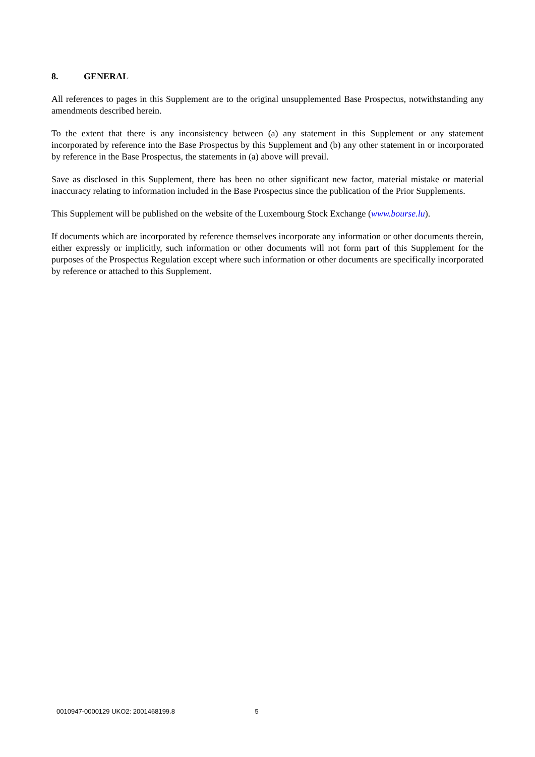8. GENERAL
All references to pages in this Supplement are to the original unsupplemented Base Prospectus, notwithstanding any amendments described herein.
To the extent that there is any inconsistency between (a) any statement in this Supplement or any statement incorporated by reference into the Base Prospectus by this Supplement and (b) any other statement in or incorporated by reference in the Base Prospectus, the statements in (a) above will prevail.
Save as disclosed in this Supplement, there has been no other significant new factor, material mistake or material inaccuracy relating to information included in the Base Prospectus since the publication of the Prior Supplements.
This Supplement will be published on the website of the Luxembourg Stock Exchange (www.bourse.lu).
If documents which are incorporated by reference themselves incorporate any information or other documents therein, either expressly or implicitly, such information or other documents will not form part of this Supplement for the purposes of the Prospectus Regulation except where such information or other documents are specifically incorporated by reference or attached to this Supplement.
0010947-0000129 UKO2: 2001468199.8 5